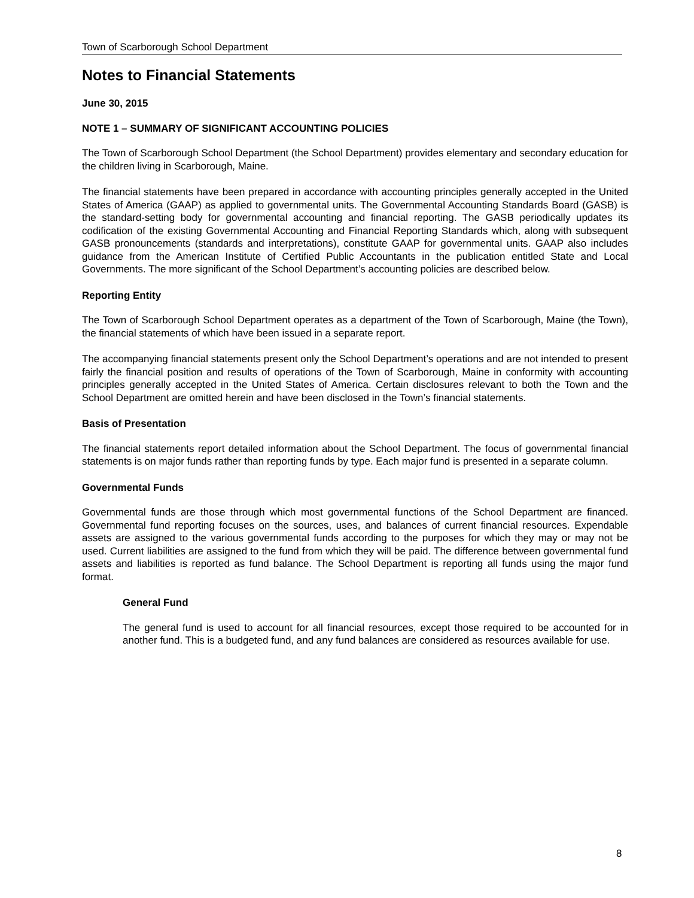Town of Scarborough School Department
Notes to Financial Statements
June 30, 2015
NOTE 1 – SUMMARY OF SIGNIFICANT ACCOUNTING POLICIES
The Town of Scarborough School Department (the School Department) provides elementary and secondary education for the children living in Scarborough, Maine.
The financial statements have been prepared in accordance with accounting principles generally accepted in the United States of America (GAAP) as applied to governmental units. The Governmental Accounting Standards Board (GASB) is the standard-setting body for governmental accounting and financial reporting. The GASB periodically updates its codification of the existing Governmental Accounting and Financial Reporting Standards which, along with subsequent GASB pronouncements (standards and interpretations), constitute GAAP for governmental units. GAAP also includes guidance from the American Institute of Certified Public Accountants in the publication entitled State and Local Governments. The more significant of the School Department’s accounting policies are described below.
Reporting Entity
The Town of Scarborough School Department operates as a department of the Town of Scarborough, Maine (the Town), the financial statements of which have been issued in a separate report.
The accompanying financial statements present only the School Department’s operations and are not intended to present fairly the financial position and results of operations of the Town of Scarborough, Maine in conformity with accounting principles generally accepted in the United States of America. Certain disclosures relevant to both the Town and the School Department are omitted herein and have been disclosed in the Town’s financial statements.
Basis of Presentation
The financial statements report detailed information about the School Department. The focus of governmental financial statements is on major funds rather than reporting funds by type. Each major fund is presented in a separate column.
Governmental Funds
Governmental funds are those through which most governmental functions of the School Department are financed. Governmental fund reporting focuses on the sources, uses, and balances of current financial resources. Expendable assets are assigned to the various governmental funds according to the purposes for which they may or may not be used. Current liabilities are assigned to the fund from which they will be paid. The difference between governmental fund assets and liabilities is reported as fund balance. The School Department is reporting all funds using the major fund format.
General Fund
The general fund is used to account for all financial resources, except those required to be accounted for in another fund. This is a budgeted fund, and any fund balances are considered as resources available for use.
8